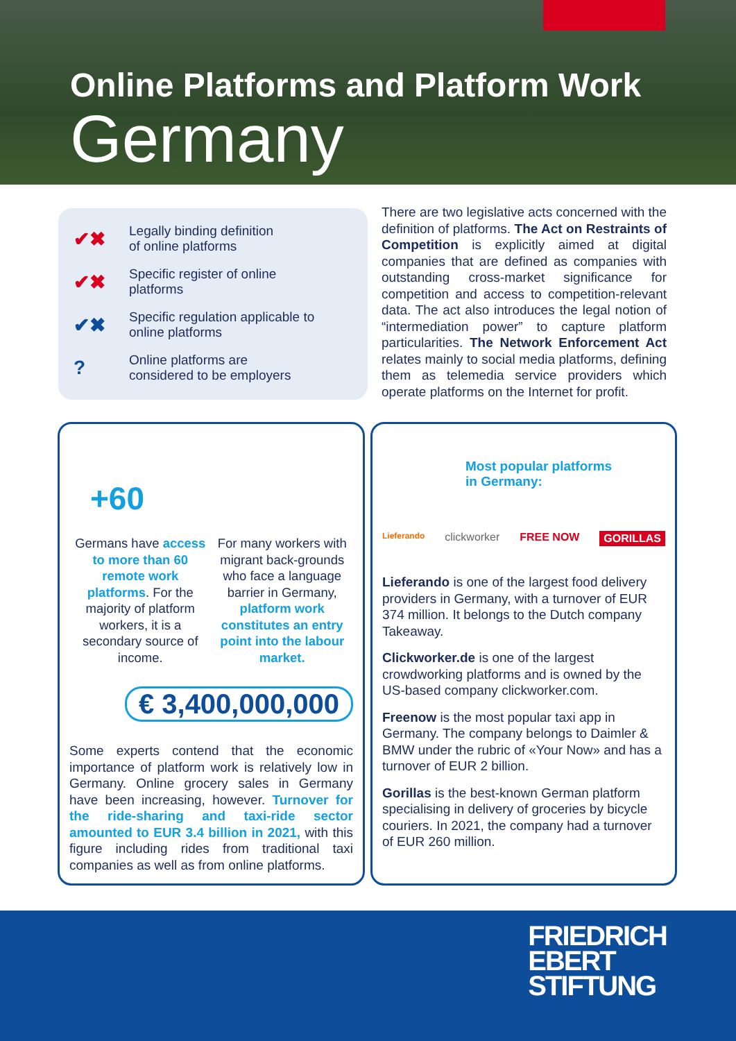Online Platforms and Platform Work
Germany
✔✖ Legally binding definition
of online platforms
✔✖ Specific register of online
platforms
✔✖ Specific regulation applicable to
online platforms
? Online platforms are
considered to be employers
There are two legislative acts concerned with the definition of platforms. The Act on Restraints of Competition is explicitly aimed at digital companies that are defined as companies with outstanding cross-market significance for competition and access to competition-relevant data. The act also introduces the legal notion of “intermediation power” to capture platform particularities. The Network Enforcement Act relates mainly to social media platforms, defining them as telemedia service providers which operate platforms on the Internet for profit.
+60
Germans have access to more than 60 remote work platforms. For the majority of platform workers, it is a secondary source of income.
For many workers with migrant back-grounds who face a language barrier in Germany, platform work constitutes an entry point into the labour market.
€ 3,400,000,000
Some experts contend that the economic importance of platform work is relatively low in Germany. Online grocery sales in Germany have been increasing, however. Turnover for the ride-sharing and taxi-ride sector amounted to EUR 3.4 billion in 2021, with this figure including rides from traditional taxi companies as well as from online platforms.
Most popular platforms
in Germany:
Lieferando clickworker FREE NOW GORILLAS
Lieferando is one of the largest food delivery providers in Germany, with a turnover of EUR 374 million. It belongs to the Dutch company Takeaway.
Clickworker.de is one of the largest crowdworking platforms and is owned by the US-based company clickworker.com.
Freenow is the most popular taxi app in Germany. The company belongs to Daimler & BMW under the rubric of «Your Now» and has a turnover of EUR 2 billion.
Gorillas is the best-known German platform specialising in delivery of groceries by bicycle couriers. In 2021, the company had a turnover of EUR 260 million.
FRIEDRICH
EBERT
STIFTUNG